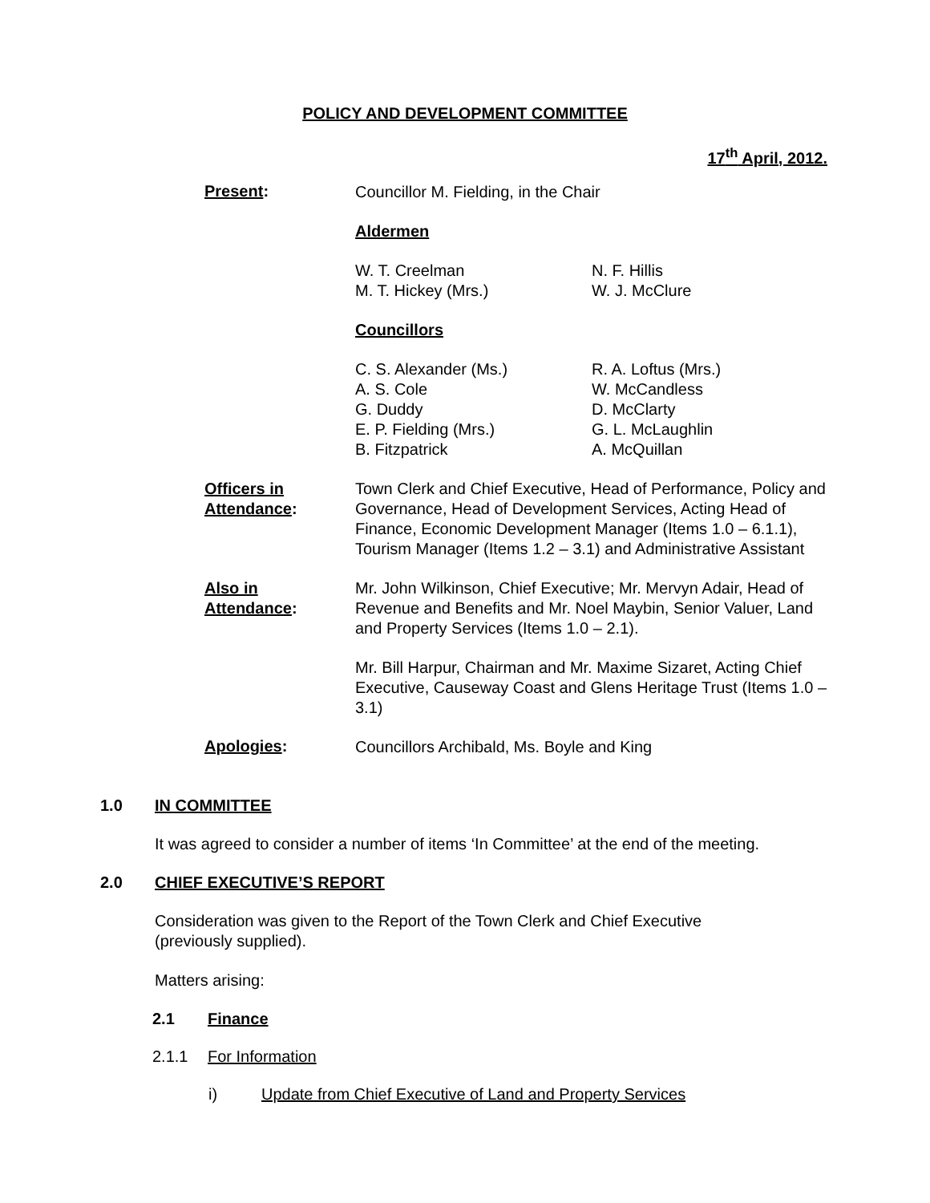POLICY AND DEVELOPMENT COMMITTEE
17<sup>th</sup> April, 2012.
Present:
Councillor M. Fielding, in the Chair
Aldermen
W. T. Creelman
M. T. Hickey (Mrs.)
N. F. Hillis
W. J. McClure
Councillors
C. S. Alexander (Ms.)
A. S. Cole
G. Duddy
E. P. Fielding (Mrs.)
B. Fitzpatrick
R. A. Loftus (Mrs.)
W. McCandless
D. McClarty
G. L. McLaughlin
A. McQuillan
Officers in
Attendance:
Town Clerk and Chief Executive, Head of Performance, Policy and Governance, Head of Development Services, Acting Head of Finance, Economic Development Manager (Items 1.0 – 6.1.1), Tourism Manager (Items 1.2 – 3.1) and Administrative Assistant
Also in
Attendance:
Mr. John Wilkinson, Chief Executive; Mr. Mervyn Adair, Head of Revenue and Benefits and Mr. Noel Maybin, Senior Valuer, Land and Property Services (Items 1.0 – 2.1).
Mr. Bill Harpur, Chairman and Mr. Maxime Sizaret, Acting Chief Executive, Causeway Coast and Glens Heritage Trust (Items 1.0 – 3.1)
Apologies:
Councillors Archibald, Ms. Boyle and King
1.0 IN COMMITTEE
It was agreed to consider a number of items ‘In Committee’ at the end of the meeting.
2.0 CHIEF EXECUTIVE’S REPORT
Consideration was given to the Report of the Town Clerk and Chief Executive
(previously supplied).
Matters arising:
2.1 Finance
2.1.1 For Information
i) Update from Chief Executive of Land and Property Services